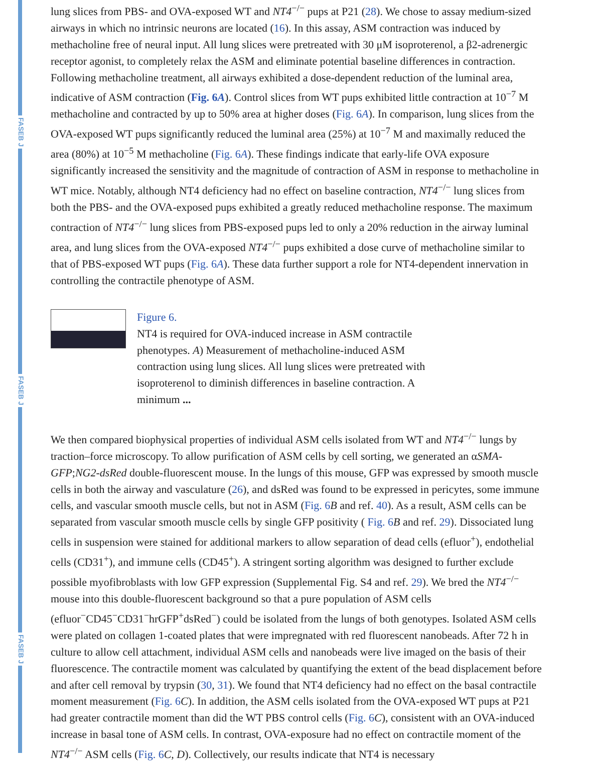FASEB J
FASEB J
FASEB J
lung slices from PBS- and OVA-exposed WT and NT4<sup>−/−</sup> pups at P21 (28). We chose to assay medium-sized airways in which no intrinsic neurons are located (16). In this assay, ASM contraction was induced by methacholine free of neural input. All lung slices were pretreated with 30 μM isoproterenol, a β2-adrenergic receptor agonist, to completely relax the ASM and eliminate potential baseline differences in contraction. Following methacholine treatment, all airways exhibited a dose-dependent reduction of the luminal area, indicative of ASM contraction (Fig. 6A). Control slices from WT pups exhibited little contraction at 10<sup>−7</sup> M methacholine and contracted by up to 50% area at higher doses (Fig. 6A). In comparison, lung slices from the OVA-exposed WT pups significantly reduced the luminal area (25%) at 10<sup>−7</sup> M and maximally reduced the area (80%) at 10<sup>−5</sup> M methacholine (Fig. 6A). These findings indicate that early-life OVA exposure significantly increased the sensitivity and the magnitude of contraction of ASM in response to methacholine in WT mice. Notably, although NT4 deficiency had no effect on baseline contraction, NT4<sup>−/−</sup> lung slices from both the PBS- and the OVA-exposed pups exhibited a greatly reduced methacholine response. The maximum contraction of NT4<sup>−/−</sup> lung slices from PBS-exposed pups led to only a 20% reduction in the airway luminal area, and lung slices from the OVA-exposed NT4<sup>−/−</sup> pups exhibited a dose curve of methacholine similar to that of PBS-exposed WT pups (Fig. 6A). These data further support a role for NT4-dependent innervation in controlling the contractile phenotype of ASM.
Figure 6.
NT4 is required for OVA-induced increase in ASM contractile phenotypes. A) Measurement of methacholine-induced ASM contraction using lung slices. All lung slices were pretreated with isoproterenol to diminish differences in baseline contraction. A minimum ...
We then compared biophysical properties of individual ASM cells isolated from WT and NT4<sup>−/−</sup> lungs by traction–force microscopy. To allow purification of ASM cells by cell sorting, we generated an αSMA-GFP;NG2-dsRed double-fluorescent mouse. In the lungs of this mouse, GFP was expressed by smooth muscle cells in both the airway and vasculature (26), and dsRed was found to be expressed in pericytes, some immune cells, and vascular smooth muscle cells, but not in ASM (Fig. 6 B and ref. 40). As a result, ASM cells can be separated from vascular smooth muscle cells by single GFP positivity ( Fig. 6 B and ref. 29). Dissociated lung cells in suspension were stained for additional markers to allow separation of dead cells (efluor<sup>+</sup>), endothelial cells (CD31<sup>+</sup>), and immune cells (CD45<sup>+</sup>). A stringent sorting algorithm was designed to further exclude possible myofibroblasts with low GFP expression (Supplemental Fig. S4 and ref. 29). We bred the NT4<sup>−/−</sup> mouse into this double-fluorescent background so that a pure population of ASM cells (efluor<sup>−</sup>CD45<sup>−</sup>CD31<sup>−</sup>hrGFP<sup>+</sup>dsRed<sup>−</sup>) could be isolated from the lungs of both genotypes. Isolated ASM cells were plated on collagen 1-coated plates that were impregnated with red fluorescent nanobeads. After 72 h in culture to allow cell attachment, individual ASM cells and nanobeads were live imaged on the basis of their fluorescence. The contractile moment was calculated by quantifying the extent of the bead displacement before and after cell removal by trypsin (30, 31). We found that NT4 deficiency had no effect on the basal contractile moment measurement (Fig. 6 C). In addition, the ASM cells isolated from the OVA-exposed WT pups at P21 had greater contractile moment than did the WT PBS control cells (Fig. 6 C), consistent with an OVA-induced increase in basal tone of ASM cells. In contrast, OVA-exposure had no effect on contractile moment of the NT4<sup>−/−</sup> ASM cells (Fig. 6 C, D). Collectively, our results indicate that NT4 is necessary